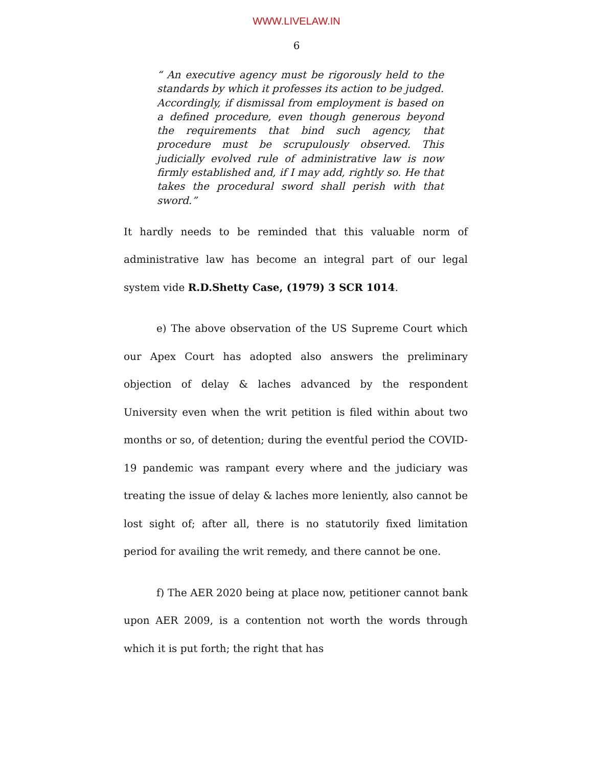WWW.LIVELAW.IN
6
“ An executive agency must be rigorously held to the standards by which it professes its action to be judged. Accordingly, if dismissal from employment is based on a defined procedure, even though generous beyond the requirements that bind such agency, that procedure must be scrupulously observed. This judicially evolved rule of administrative law is now firmly established and, if I may add, rightly so. He that takes the procedural sword shall perish with that sword.”
It hardly needs to be reminded that this valuable norm of administrative law has become an integral part of our legal system vide R.D.Shetty Case, (1979) 3 SCR 1014.
e) The above observation of the US Supreme Court which our Apex Court has adopted also answers the preliminary objection of delay & laches advanced by the respondent University even when the writ petition is filed within about two months or so, of detention; during the eventful period the COVID-19 pandemic was rampant every where and the judiciary was treating the issue of delay & laches more leniently, also cannot be lost sight of; after all, there is no statutorily fixed limitation period for availing the writ remedy, and there cannot be one.
f) The AER 2020 being at place now, petitioner cannot bank upon AER 2009, is a contention not worth the words through which it is put forth; the right that has